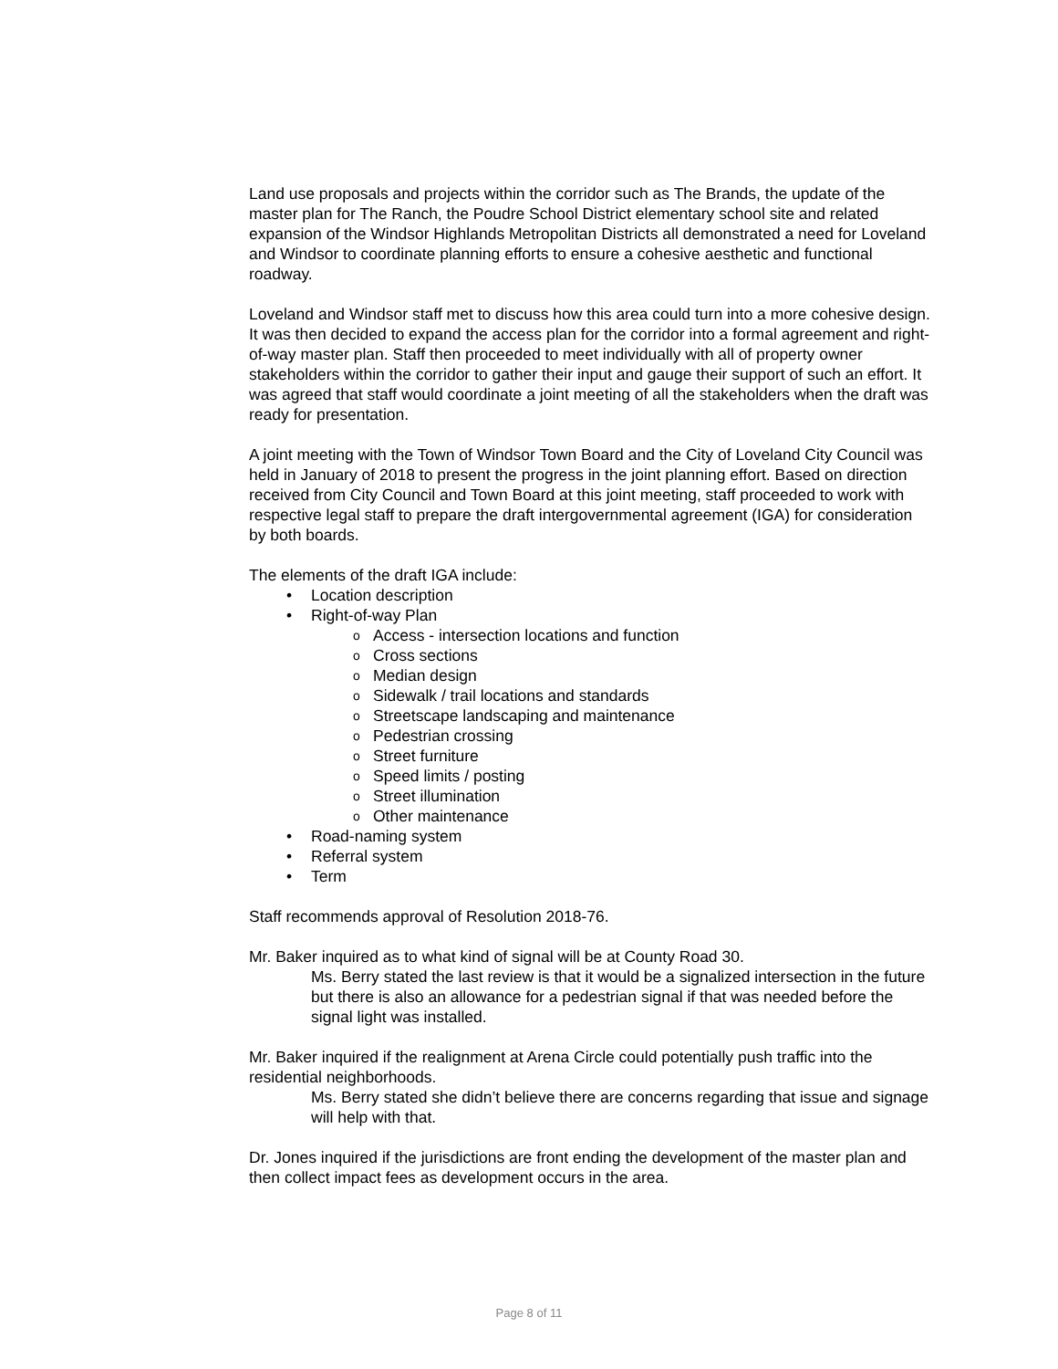Land use proposals and projects within the corridor such as The Brands, the update of the master plan for The Ranch, the Poudre School District elementary school site and related expansion of the Windsor Highlands Metropolitan Districts all demonstrated a need for Loveland and Windsor to coordinate planning efforts to ensure a cohesive aesthetic and functional roadway.
Loveland and Windsor staff met to discuss how this area could turn into a more cohesive design. It was then decided to expand the access plan for the corridor into a formal agreement and right-of-way master plan. Staff then proceeded to meet individually with all of property owner stakeholders within the corridor to gather their input and gauge their support of such an effort. It was agreed that staff would coordinate a joint meeting of all the stakeholders when the draft was ready for presentation.
A joint meeting with the Town of Windsor Town Board and the City of Loveland City Council was held in January of 2018 to present the progress in the joint planning effort. Based on direction received from City Council and Town Board at this joint meeting, staff proceeded to work with respective legal staff to prepare the draft intergovernmental agreement (IGA) for consideration by both boards.
The elements of the draft IGA include:
• Location description
• Right-of-way Plan
o Access - intersection locations and function
o Cross sections
o Median design
o Sidewalk / trail locations and standards
o Streetscape landscaping and maintenance
o Pedestrian crossing
o Street furniture
o Speed limits / posting
o Street illumination
o Other maintenance
• Road-naming system
• Referral system
• Term
Staff recommends approval of Resolution 2018-76.
Mr. Baker inquired as to what kind of signal will be at County Road 30.
Ms. Berry stated the last review is that it would be a signalized intersection in the future but there is also an allowance for a pedestrian signal if that was needed before the signal light was installed.
Mr. Baker inquired if the realignment at Arena Circle could potentially push traffic into the residential neighborhoods.
Ms. Berry stated she didn’t believe there are concerns regarding that issue and signage will help with that.
Dr. Jones inquired if the jurisdictions are front ending the development of the master plan and then collect impact fees as development occurs in the area.
Page 8 of 11